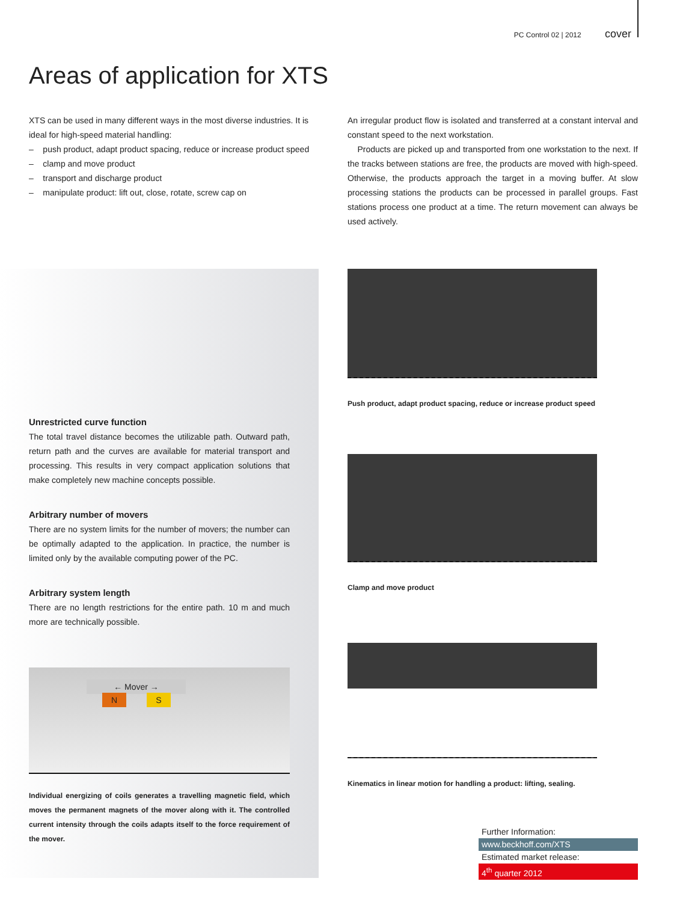PC Control 02 | 2012 cover
Areas of application for XTS
XTS can be used in many different ways in the most diverse industries. It is ideal for high-speed material handling:
– push product, adapt product spacing, reduce or increase product speed
– clamp and move product
– transport and discharge product
– manipulate product: lift out, close, rotate, screw cap on
An irregular product flow is isolated and transferred at a constant interval and constant speed to the next workstation.
Products are picked up and transported from one workstation to the next. If the tracks between stations are free, the products are moved with high-speed. Otherwise, the products approach the target in a moving buffer. At slow processing stations the products can be processed in parallel groups. Fast stations process one product at a time. The return movement can always be used actively.
Unrestricted curve function
The total travel distance becomes the utilizable path. Outward path, return path and the curves are available for material transport and processing. This results in very compact application solutions that make completely new machine concepts possible.
Arbitrary number of movers
There are no system limits for the number of movers; the number can be optimally adapted to the application. In practice, the number is limited only by the available computing power of the PC.
Arbitrary system length
There are no length restrictions for the entire path. 10 m and much more are technically possible.
← Mover →
N S
Individual energizing of coils generates a travelling magnetic field, which moves the permanent magnets of the mover along with it. The controlled current intensity through the coils adapts itself to the force requirement of the mover.
Push product, adapt product spacing, reduce or increase product speed
Clamp and move product
Kinematics in linear motion for handling a product: lifting, sealing.
Further Information:
www.beckhoff.com/XTS
Estimated market release:
4<sup>th</sup> quarter 2012